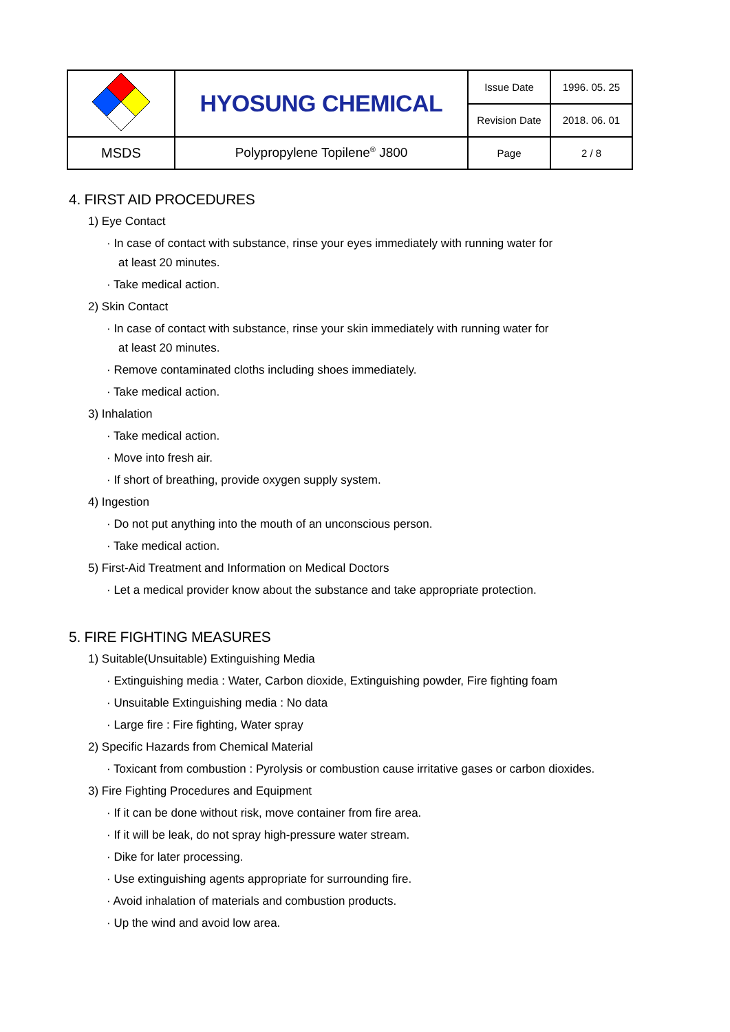| | HYOSUNG CHEMICAL | Issue Date | 1996. 05. 25 |
| | | Revision Date | 2018. 06. 01 |
| MSDS | Polypropylene Topilene<sup>®</sup> J800 | Page | 2 / 8 |
4. FIRST AID PROCEDURES
1) Eye Contact
· In case of contact with substance, rinse your eyes immediately with running water for
at least 20 minutes.
· Take medical action.
2) Skin Contact
· In case of contact with substance, rinse your skin immediately with running water for
at least 20 minutes.
· Remove contaminated cloths including shoes immediately.
· Take medical action.
3) Inhalation
· Take medical action.
· Move into fresh air.
· If short of breathing, provide oxygen supply system.
4) Ingestion
· Do not put anything into the mouth of an unconscious person.
· Take medical action.
5) First-Aid Treatment and Information on Medical Doctors
· Let a medical provider know about the substance and take appropriate protection.
5. FIRE FIGHTING MEASURES
1) Suitable(Unsuitable) Extinguishing Media
· Extinguishing media : Water, Carbon dioxide, Extinguishing powder, Fire fighting foam
· Unsuitable Extinguishing media : No data
· Large fire : Fire fighting, Water spray
2) Specific Hazards from Chemical Material
· Toxicant from combustion : Pyrolysis or combustion cause irritative gases or carbon dioxides.
3) Fire Fighting Procedures and Equipment
· If it can be done without risk, move container from fire area.
· If it will be leak, do not spray high-pressure water stream.
· Dike for later processing.
· Use extinguishing agents appropriate for surrounding fire.
· Avoid inhalation of materials and combustion products.
· Up the wind and avoid low area.